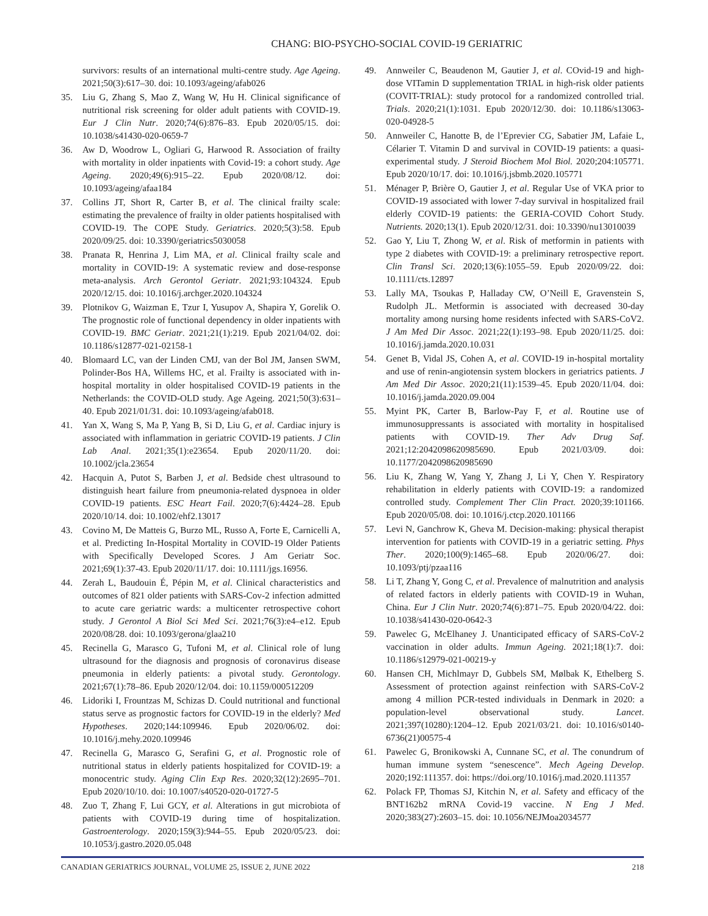CHANG: BIO-PSYCHO-SOCIAL COVID-19 GERIATRIC
survivors: results of an international multi-centre study. Age Ageing. 2021;50(3):617–30. doi: 10.1093/ageing/afab026
35. Liu G, Zhang S, Mao Z, Wang W, Hu H. Clinical significance of nutritional risk screening for older adult patients with COVID-19. Eur J Clin Nutr. 2020;74(6):876–83. Epub 2020/05/15. doi: 10.1038/s41430-020-0659-7
36. Aw D, Woodrow L, Ogliari G, Harwood R. Association of frailty with mortality in older inpatients with Covid-19: a cohort study. Age Ageing. 2020;49(6):915–22. Epub 2020/08/12. doi: 10.1093/ageing/afaa184
37. Collins JT, Short R, Carter B, et al. The clinical frailty scale: estimating the prevalence of frailty in older patients hospitalised with COVID-19. The COPE Study. Geriatrics. 2020;5(3):58. Epub 2020/09/25. doi: 10.3390/geriatrics5030058
38. Pranata R, Henrina J, Lim MA, et al. Clinical frailty scale and mortality in COVID-19: A systematic review and dose-response meta-analysis. Arch Gerontol Geriatr. 2021;93:104324. Epub 2020/12/15. doi: 10.1016/j.archger.2020.104324
39. Plotnikov G, Waizman E, Tzur I, Yusupov A, Shapira Y, Gorelik O. The prognostic role of functional dependency in older inpatients with COVID-19. BMC Geriatr. 2021;21(1):219. Epub 2021/04/02. doi: 10.1186/s12877-021-02158-1
40. Blomaard LC, van der Linden CMJ, van der Bol JM, Jansen SWM, Polinder-Bos HA, Willems HC, et al. Frailty is associated with in-hospital mortality in older hospitalised COVID-19 patients in the Netherlands: the COVID-OLD study. Age Ageing. 2021;50(3):631–40. Epub 2021/01/31. doi: 10.1093/ageing/afab018.
41. Yan X, Wang S, Ma P, Yang B, Si D, Liu G, et al. Cardiac injury is associated with inflammation in geriatric COVID-19 patients. J Clin Lab Anal. 2021;35(1):e23654. Epub 2020/11/20. doi: 10.1002/jcla.23654
42. Hacquin A, Putot S, Barben J, et al. Bedside chest ultrasound to distinguish heart failure from pneumonia-related dyspnoea in older COVID-19 patients. ESC Heart Fail. 2020;7(6):4424–28. Epub 2020/10/14. doi: 10.1002/ehf2.13017
43. Covino M, De Matteis G, Burzo ML, Russo A, Forte E, Carnicelli A, et al. Predicting In-Hospital Mortality in COVID-19 Older Patients with Specifically Developed Scores. J Am Geriatr Soc. 2021;69(1):37-43. Epub 2020/11/17. doi: 10.1111/jgs.16956.
44. Zerah L, Baudouin É, Pépin M, et al. Clinical characteristics and outcomes of 821 older patients with SARS-Cov-2 infection admitted to acute care geriatric wards: a multicenter retrospective cohort study. J Gerontol A Biol Sci Med Sci. 2021;76(3):e4–e12. Epub 2020/08/28. doi: 10.1093/gerona/glaa210
45. Recinella G, Marasco G, Tufoni M, et al. Clinical role of lung ultrasound for the diagnosis and prognosis of coronavirus disease pneumonia in elderly patients: a pivotal study. Gerontology. 2021;67(1):78–86. Epub 2020/12/04. doi: 10.1159/000512209
46. Lidoriki I, Frountzas M, Schizas D. Could nutritional and functional status serve as prognostic factors for COVID-19 in the elderly? Med Hypotheses. 2020;144:109946. Epub 2020/06/02. doi: 10.1016/j.mehy.2020.109946
47. Recinella G, Marasco G, Serafini G, et al. Prognostic role of nutritional status in elderly patients hospitalized for COVID-19: a monocentric study. Aging Clin Exp Res. 2020;32(12):2695–701. Epub 2020/10/10. doi: 10.1007/s40520-020-01727-5
48. Zuo T, Zhang F, Lui GCY, et al. Alterations in gut microbiota of patients with COVID-19 during time of hospitalization. Gastroenterology. 2020;159(3):944–55. Epub 2020/05/23. doi: 10.1053/j.gastro.2020.05.048
49. Annweiler C, Beaudenon M, Gautier J, et al. COvid-19 and high-dose VITamin D supplementation TRIAL in high-risk older patients (COVIT-TRIAL): study protocol for a randomized controlled trial. Trials. 2020;21(1):1031. Epub 2020/12/30. doi: 10.1186/s13063-020-04928-5
50. Annweiler C, Hanotte B, de l’Eprevier CG, Sabatier JM, Lafaie L, Célarier T. Vitamin D and survival in COVID-19 patients: a quasi-experimental study. J Steroid Biochem Mol Biol. 2020;204:105771. Epub 2020/10/17. doi: 10.1016/j.jsbmb.2020.105771
51. Ménager P, Brière O, Gautier J, et al. Regular Use of VKA prior to COVID-19 associated with lower 7-day survival in hospitalized frail elderly COVID-19 patients: the GERIA-COVID Cohort Study. Nutrients. 2020;13(1). Epub 2020/12/31. doi: 10.3390/nu13010039
52. Gao Y, Liu T, Zhong W, et al. Risk of metformin in patients with type 2 diabetes with COVID-19: a preliminary retrospective report. Clin Transl Sci. 2020;13(6):1055–59. Epub 2020/09/22. doi: 10.1111/cts.12897
53. Lally MA, Tsoukas P, Halladay CW, O’Neill E, Gravenstein S, Rudolph JL. Metformin is associated with decreased 30-day mortality among nursing home residents infected with SARS-CoV2. J Am Med Dir Assoc. 2021;22(1):193–98. Epub 2020/11/25. doi: 10.1016/j.jamda.2020.10.031
54. Genet B, Vidal JS, Cohen A, et al. COVID-19 in-hospital mortality and use of renin-angiotensin system blockers in geriatrics patients. J Am Med Dir Assoc. 2020;21(11):1539–45. Epub 2020/11/04. doi: 10.1016/j.jamda.2020.09.004
55. Myint PK, Carter B, Barlow-Pay F, et al. Routine use of immunosuppressants is associated with mortality in hospitalised patients with COVID-19. Ther Adv Drug Saf. 2021;12:2042098620985690. Epub 2021/03/09. doi: 10.1177/2042098620985690
56. Liu K, Zhang W, Yang Y, Zhang J, Li Y, Chen Y. Respiratory rehabilitation in elderly patients with COVID-19: a randomized controlled study. Complement Ther Clin Pract. 2020;39:101166. Epub 2020/05/08. doi: 10.1016/j.ctcp.2020.101166
57. Levi N, Ganchrow K, Gheva M. Decision-making: physical therapist intervention for patients with COVID-19 in a geriatric setting. Phys Ther. 2020;100(9):1465–68. Epub 2020/06/27. doi: 10.1093/ptj/pzaa116
58. Li T, Zhang Y, Gong C, et al. Prevalence of malnutrition and analysis of related factors in elderly patients with COVID-19 in Wuhan, China. Eur J Clin Nutr. 2020;74(6):871–75. Epub 2020/04/22. doi: 10.1038/s41430-020-0642-3
59. Pawelec G, McElhaney J. Unanticipated efficacy of SARS-CoV-2 vaccination in older adults. Immun Ageing. 2021;18(1):7. doi: 10.1186/s12979-021-00219-y
60. Hansen CH, Michlmayr D, Gubbels SM, Mølbak K, Ethelberg S. Assessment of protection against reinfection with SARS-CoV-2 among 4 million PCR-tested individuals in Denmark in 2020: a population-level observational study. Lancet. 2021;397(10280):1204–12. Epub 2021/03/21. doi: 10.1016/s0140-6736(21)00575-4
61. Pawelec G, Bronikowski A, Cunnane SC, et al. The conundrum of human immune system “senescence”. Mech Ageing Develop. 2020;192:111357. doi: https://doi.org/10.1016/j.mad.2020.111357
62. Polack FP, Thomas SJ, Kitchin N, et al. Safety and efficacy of the BNT162b2 mRNA Covid-19 vaccine. N Eng J Med. 2020;383(27):2603–15. doi: 10.1056/NEJMoa2034577
CANADIAN GERIATRICS JOURNAL, VOLUME 25, ISSUE 2, JUNE 2022 218